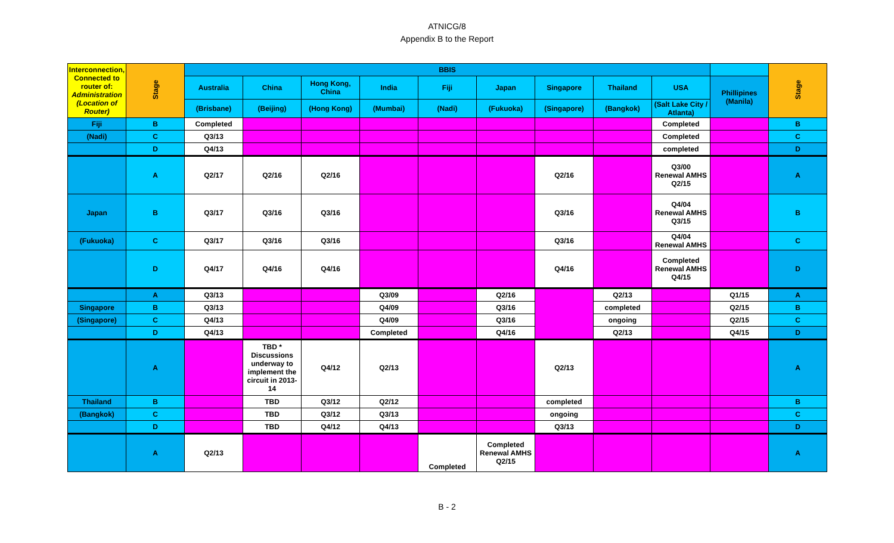ATNICG/8
Appendix B to the Report
| Interconnection, Connected to router of: Administration (Location of Router) | Stage | BBIS | | | | | | | | | | Stage |
| --- | --- | --- | --- | --- | --- | --- | --- | --- | --- | --- | --- | --- |
| | | Australia | China | Hong Kong, China | India | Fiji | Japan | Singapore | Thailand | USA | Phillipines (Manila) | |
| | | (Brisbane) | (Beijing) | (Hong Kong) | (Mumbai) | (Nadi) | (Fukuoka) | (Singapore) | (Bangkok) | (Salt Lake City / Atlanta) | | |
| Fiji | B | Completed | | | | | | | | Completed | | B |
| (Nadi) | C | Q3/13 | | | | | | | | Completed | | C |
| | D | Q4/13 | | | | | | | | completed | | D |
| | A | Q2/17 | Q2/16 | Q2/16 | | | | Q2/16 | | Q3/00 Renewal AMHS Q2/15 | | A |
| Japan | B | Q3/17 | Q3/16 | Q3/16 | | | | Q3/16 | | Q4/04 Renewal AMHS Q3/15 | | B |
| (Fukuoka) | C | Q3/17 | Q3/16 | Q3/16 | | | | Q3/16 | | Q4/04 Renewal AMHS | | C |
| | D | Q4/17 | Q4/16 | Q4/16 | | | | Q4/16 | | Completed Renewal AMHS Q4/15 | | D |
| | A | Q3/13 | | | Q3/09 | | Q2/16 | | Q2/13 | | Q1/15 | A |
| Singapore | B | Q3/13 | | | Q4/09 | | Q3/16 | | completed | | Q2/15 | B |
| (Singapore) | C | Q4/13 | | | Q4/09 | | Q3/16 | | ongoing | | Q2/15 | C |
| | D | Q4/13 | | | Completed | | Q4/16 | | Q2/13 | | Q4/15 | D |
| | A | | TBD * Discussions underway to implement the circuit in 2013-14 | Q4/12 | Q2/13 | | | Q2/13 | | | | A |
| Thailand | B | | TBD | Q3/12 | Q2/12 | | | completed | | | | B |
| (Bangkok) | C | | TBD | Q3/12 | Q3/13 | | | ongoing | | | | C |
| | D | | TBD | Q4/12 | Q4/13 | | | Q3/13 | | | | D |
| | A | Q2/13 | | | | Completed | Completed Renewal AMHS Q2/15 | | | | | A |
B - 2